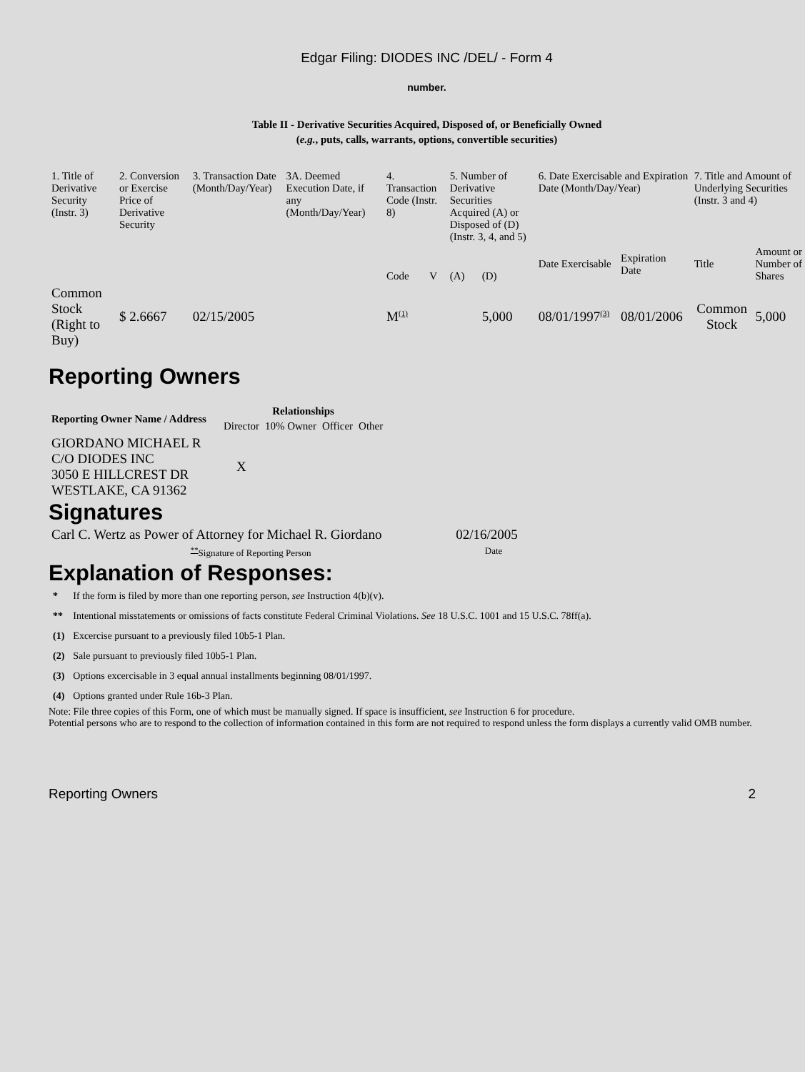Edgar Filing: DIODES INC /DEL/ - Form 4
number.
Table II - Derivative Securities Acquired, Disposed of, or Beneficially Owned
(e.g., puts, calls, warrants, options, convertible securities)
| 1. Title of Derivative Security (Instr. 3) | 2. Conversion or Exercise Price of Derivative Security | 3. Transaction Date (Month/Day/Year) | 3A. Deemed Execution Date, if any (Month/Day/Year) | 4. Transaction Code (Instr. 8) | | 5. Number of Derivative Securities Acquired (A) or Disposed of (D) (Instr. 3, 4, and 5) | | 6. Date Exercisable and Expiration Date (Month/Day/Year) | | 7. Title and Amount of Underlying Securities (Instr. 3 and 4) | |
| | | | | Code | V | (A) | (D) | Date Exercisable | Expiration Date | Title | Amount or Number of Shares |
| Common Stock (Right to Buy) | $ 2.6667 | 02/15/2005 | | M<sup>(1)</sup> | | | 5,000 | 08/01/1997<sup>(3)</sup> | 08/01/2006 | Common Stock | 5,000 |
Reporting Owners
| Reporting Owner Name / Address | Relationships | | | |
| --- | --- | --- | --- | --- |
| | Director | 10% Owner | Officer | Other |
| GIORDANO MICHAEL R C/O DIODES INC 3050 E HILLCREST DR WESTLAKE, CA 91362 | X | | | |
Signatures
| Carl C. Wertz as Power of Attorney for Michael R. Giordano | 02/16/2005 |
| <sup>**</sup> Signature of Reporting Person | Date |
Explanation of Responses:
| * | If the form is filed by more than one reporting person, see Instruction 4(b)(v). |
| ** | Intentional misstatements or omissions of facts constitute Federal Criminal Violations. See 18 U.S.C. 1001 and 15 U.S.C. 78ff(a). |
| (1) | Excercise pursuant to a previously filed 10b5-1 Plan. |
| (2) | Sale pursuant to previously filed 10b5-1 Plan. |
| (3) | Options excercisable in 3 equal annual installments beginning 08/01/1997. |
| (4) | Options granted under Rule 16b-3 Plan. |
Note: File three copies of this Form, one of which must be manually signed. If space is insufficient, see Instruction 6 for procedure.
Potential persons who are to respond to the collection of information contained in this form are not required to respond unless the form displays a currently valid OMB number.
Reporting Owners 2